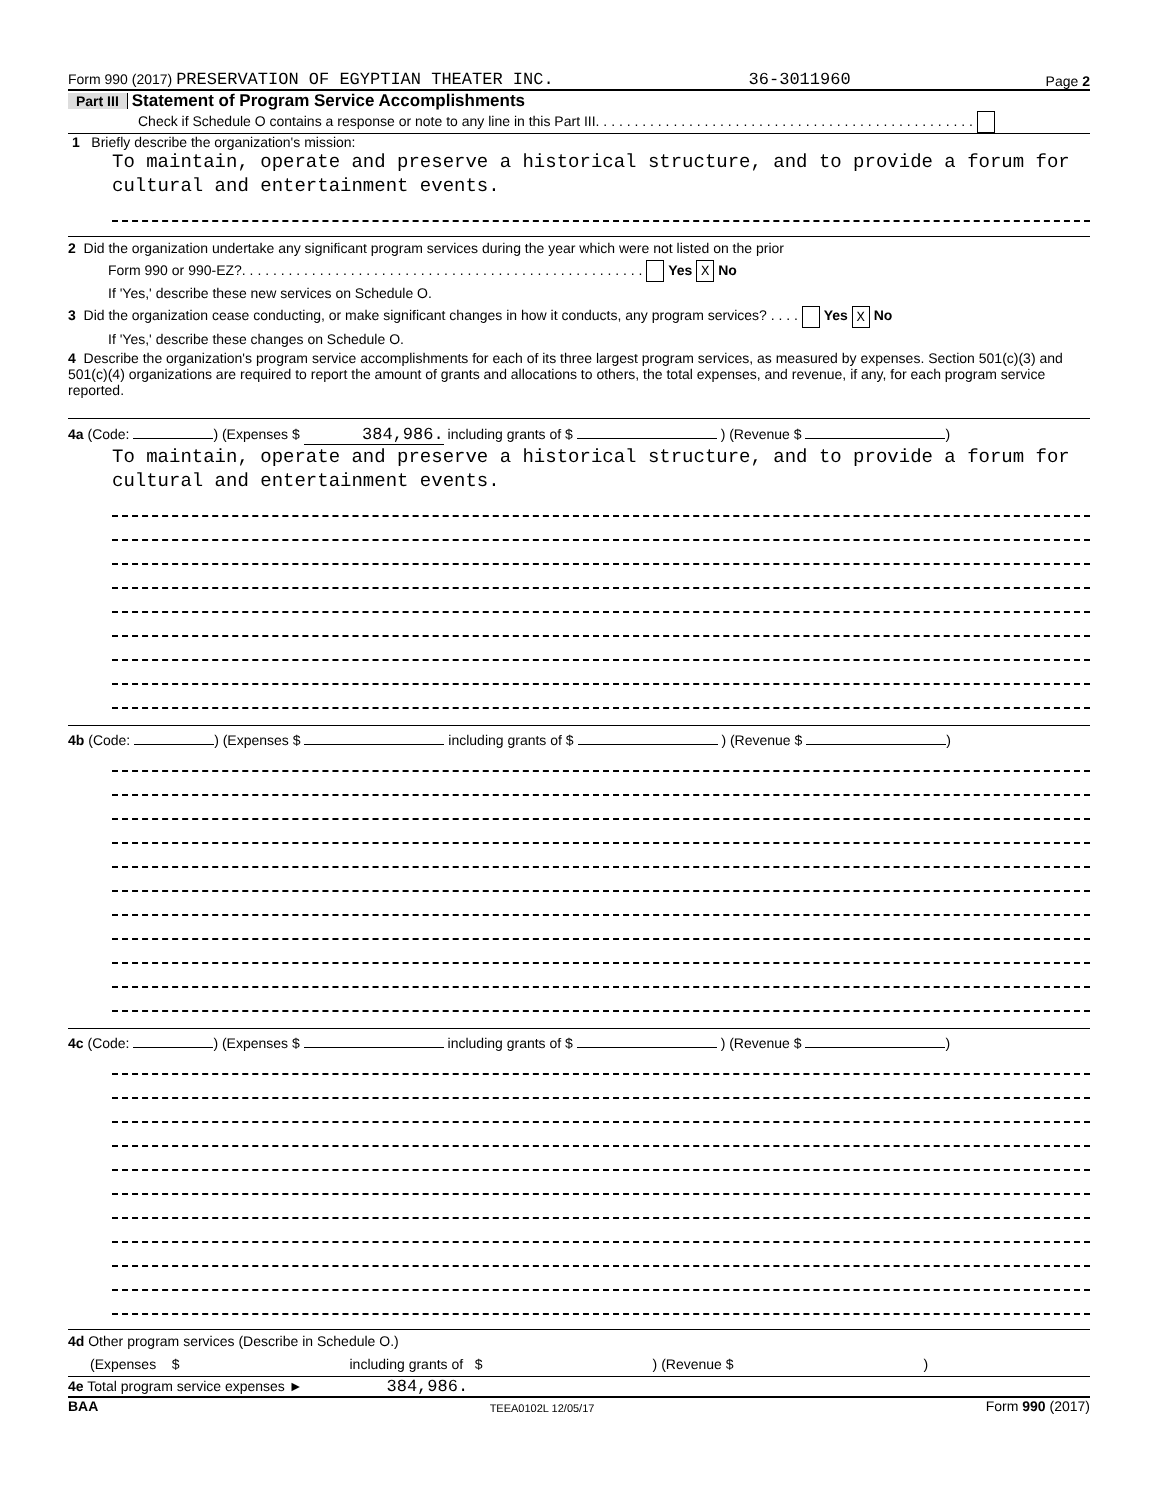Form 990 (2017) PRESERVATION OF EGYPTIAN THEATER INC. 36-3011960 Page 2
Part III Statement of Program Service Accomplishments
Check if Schedule O contains a response or note to any line in this Part III. . . . . . . . . . . . . . . . . . . . . . . . . . . . . . . . . . . . . . . . . . . . . . . . .
1 Briefly describe the organization's mission:
To maintain, operate and preserve a historical structure, and to provide a forum for cultural and entertainment events.
2 Did the organization undertake any significant program services during the year which were not listed on the prior
Form 990 or 990-EZ?. . . . . . . . . . . . . . . . . . . . . . . . . . . . . . . . . . . . . . . . . . . . . . . . . . . . Yes X No
If 'Yes,' describe these new services on Schedule O.
3 Did the organization cease conducting, or make significant changes in how it conducts, any program services? . . . . Yes X No
If 'Yes,' describe these changes on Schedule O.
4 Describe the organization's program service accomplishments for each of its three largest program services, as measured by expenses. Section 501(c)(3) and 501(c)(4) organizations are required to report the amount of grants and allocations to others, the total expenses, and revenue, if any, for each program service reported.
4a (Code: ) (Expenses $ 384,986. including grants of $ ) (Revenue $ )
To maintain, operate and preserve a historical structure, and to provide a forum for cultural and entertainment events.
4b (Code: ) (Expenses $ including grants of $ ) (Revenue $ )
4c (Code: ) (Expenses $ including grants of $ ) (Revenue $ )
4d Other program services (Describe in Schedule O.)
(Expenses $ including grants of $) (Revenue $)
4e Total program service expenses ► 384,986.
BAA TEEA0102L 12/05/17 Form 990 (2017)